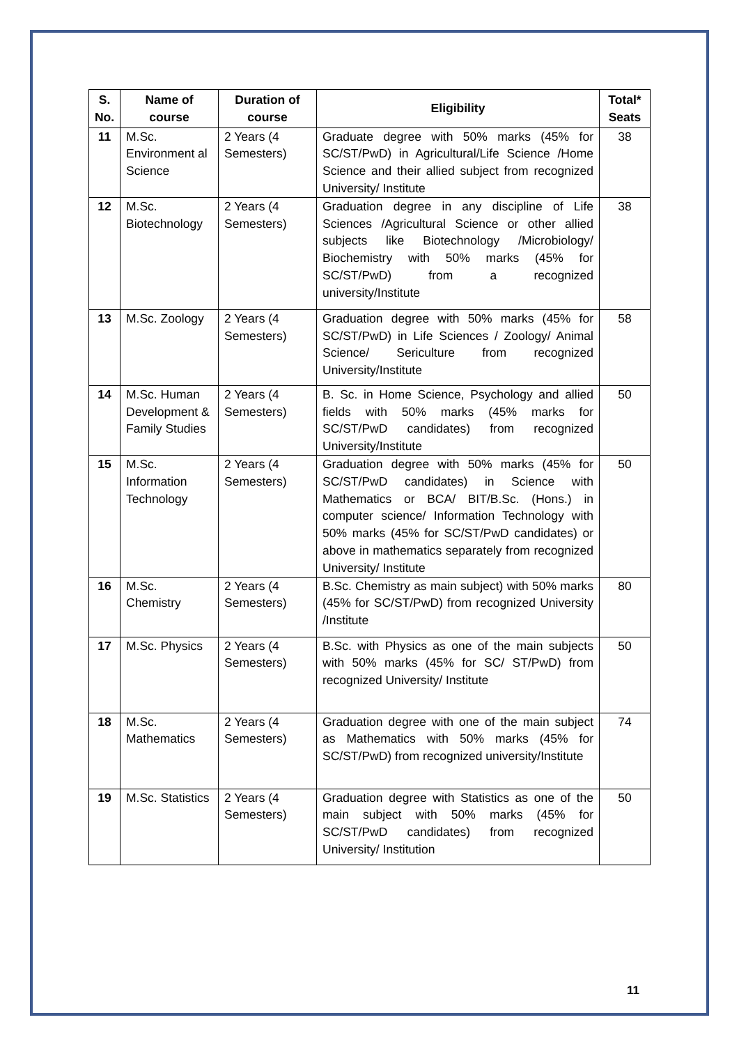| S. No. | Name of course | Duration of course | Eligibility | Total* Seats |
| --- | --- | --- | --- | --- |
| 11 | M.Sc. Environment al Science | 2 Years (4 Semesters) | Graduate degree with 50% marks (45% for SC/ST/PwD) in Agricultural/Life Science /Home Science and their allied subject from recognized University/ Institute | 38 |
| 12 | M.Sc. Biotechnology | 2 Years (4 Semesters) | Graduation degree in any discipline of Life Sciences /Agricultural Science or other allied subjects like Biotechnology /Microbiology/ Biochemistry with 50% marks (45% for SC/ST/PwD) from a recognized university/Institute | 38 |
| 13 | M.Sc. Zoology | 2 Years (4 Semesters) | Graduation degree with 50% marks (45% for SC/ST/PwD) in Life Sciences / Zoology/ Animal Science/ Sericulture from recognized University/Institute | 58 |
| 14 | M.Sc. Human Development & Family Studies | 2 Years (4 Semesters) | B. Sc. in Home Science, Psychology and allied fields with 50% marks (45% marks for SC/ST/PwD candidates) from recognized University/Institute | 50 |
| 15 | M.Sc. Information Technology | 2 Years (4 Semesters) | Graduation degree with 50% marks (45% for SC/ST/PwD candidates) in Science with Mathematics or BCA/ BIT/B.Sc. (Hons.) in computer science/ Information Technology with 50% marks (45% for SC/ST/PwD candidates) or above in mathematics separately from recognized University/ Institute | 50 |
| 16 | M.Sc. Chemistry | 2 Years (4 Semesters) | B.Sc. Chemistry as main subject) with 50% marks (45% for SC/ST/PwD) from recognized University /Institute | 80 |
| 17 | M.Sc. Physics | 2 Years (4 Semesters) | B.Sc. with Physics as one of the main subjects with 50% marks (45% for SC/ ST/PwD) from recognized University/ Institute | 50 |
| 18 | M.Sc. Mathematics | 2 Years (4 Semesters) | Graduation degree with one of the main subject as Mathematics with 50% marks (45% for SC/ST/PwD) from recognized university/Institute | 74 |
| 19 | M.Sc. Statistics | 2 Years (4 Semesters) | Graduation degree with Statistics as one of the main subject with 50% marks (45% for SC/ST/PwD candidates) from recognized University/ Institution | 50 |
11